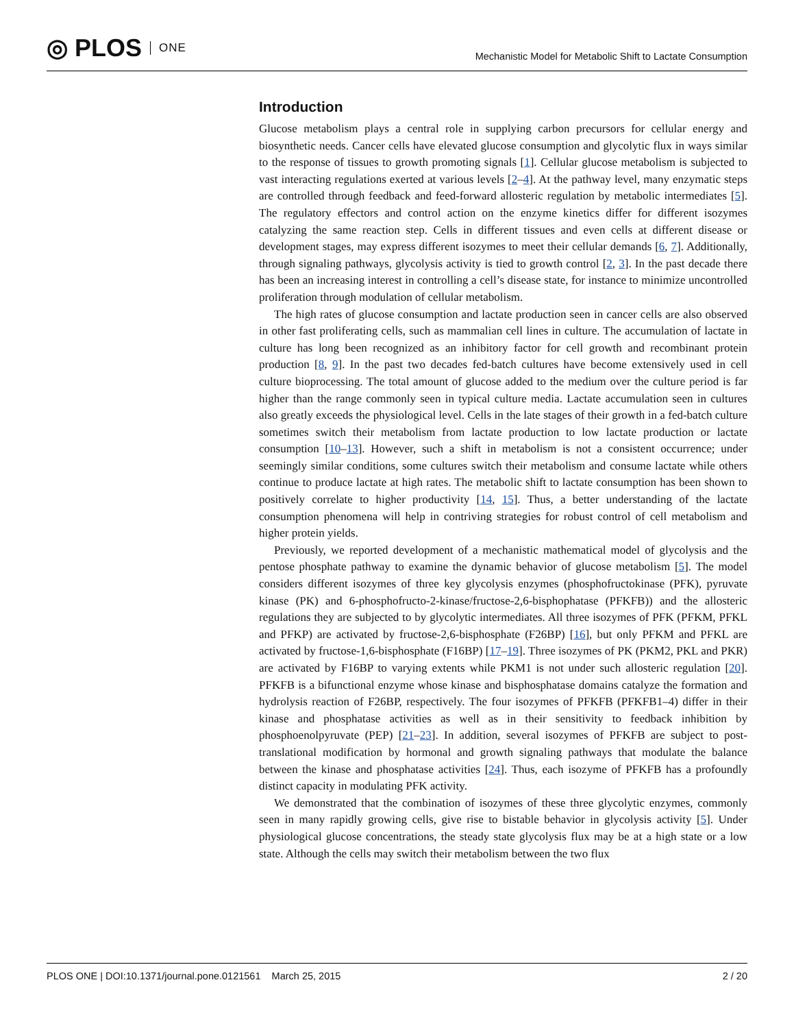◎ PLOS ONE
Mechanistic Model for Metabolic Shift to Lactate Consumption
Introduction
Glucose metabolism plays a central role in supplying carbon precursors for cellular energy and biosynthetic needs. Cancer cells have elevated glucose consumption and glycolytic flux in ways similar to the response of tissues to growth promoting signals [1]. Cellular glucose metabolism is subjected to vast interacting regulations exerted at various levels [2–4]. At the pathway level, many enzymatic steps are controlled through feedback and feed-forward allosteric regulation by metabolic intermediates [5]. The regulatory effectors and control action on the enzyme kinetics differ for different isozymes catalyzing the same reaction step. Cells in different tissues and even cells at different disease or development stages, may express different isozymes to meet their cellular demands [6, 7]. Additionally, through signaling pathways, glycolysis activity is tied to growth control [2, 3]. In the past decade there has been an increasing interest in controlling a cell’s disease state, for instance to minimize uncontrolled proliferation through modulation of cellular metabolism.
The high rates of glucose consumption and lactate production seen in cancer cells are also observed in other fast proliferating cells, such as mammalian cell lines in culture. The accumulation of lactate in culture has long been recognized as an inhibitory factor for cell growth and recombinant protein production [8, 9]. In the past two decades fed-batch cultures have become extensively used in cell culture bioprocessing. The total amount of glucose added to the medium over the culture period is far higher than the range commonly seen in typical culture media. Lactate accumulation seen in cultures also greatly exceeds the physiological level. Cells in the late stages of their growth in a fed-batch culture sometimes switch their metabolism from lactate production to low lactate production or lactate consumption [10–13]. However, such a shift in metabolism is not a consistent occurrence; under seemingly similar conditions, some cultures switch their metabolism and consume lactate while others continue to produce lactate at high rates. The metabolic shift to lactate consumption has been shown to positively correlate to higher productivity [14, 15]. Thus, a better understanding of the lactate consumption phenomena will help in contriving strategies for robust control of cell metabolism and higher protein yields.
Previously, we reported development of a mechanistic mathematical model of glycolysis and the pentose phosphate pathway to examine the dynamic behavior of glucose metabolism [5]. The model considers different isozymes of three key glycolysis enzymes (phosphofructokinase (PFK), pyruvate kinase (PK) and 6-phosphofructo-2-kinase/fructose-2,6-bisphophatase (PFKFB)) and the allosteric regulations they are subjected to by glycolytic intermediates. All three isozymes of PFK (PFKM, PFKL and PFKP) are activated by fructose-2,6-bisphosphate (F26BP) [16], but only PFKM and PFKL are activated by fructose-1,6-bisphosphate (F16BP) [17–19]. Three isozymes of PK (PKM2, PKL and PKR) are activated by F16BP to varying extents while PKM1 is not under such allosteric regulation [20]. PFKFB is a bifunctional enzyme whose kinase and bisphosphatase domains catalyze the formation and hydrolysis reaction of F26BP, respectively. The four isozymes of PFKFB (PFKFB1–4) differ in their kinase and phosphatase activities as well as in their sensitivity to feedback inhibition by phosphoenolpyruvate (PEP) [21–23]. In addition, several isozymes of PFKFB are subject to post-translational modification by hormonal and growth signaling pathways that modulate the balance between the kinase and phosphatase activities [24]. Thus, each isozyme of PFKFB has a profoundly distinct capacity in modulating PFK activity.
We demonstrated that the combination of isozymes of these three glycolytic enzymes, commonly seen in many rapidly growing cells, give rise to bistable behavior in glycolysis activity [5]. Under physiological glucose concentrations, the steady state glycolysis flux may be at a high state or a low state. Although the cells may switch their metabolism between the two flux
PLOS ONE | DOI:10.1371/journal.pone.0121561 March 25, 2015 2 / 20